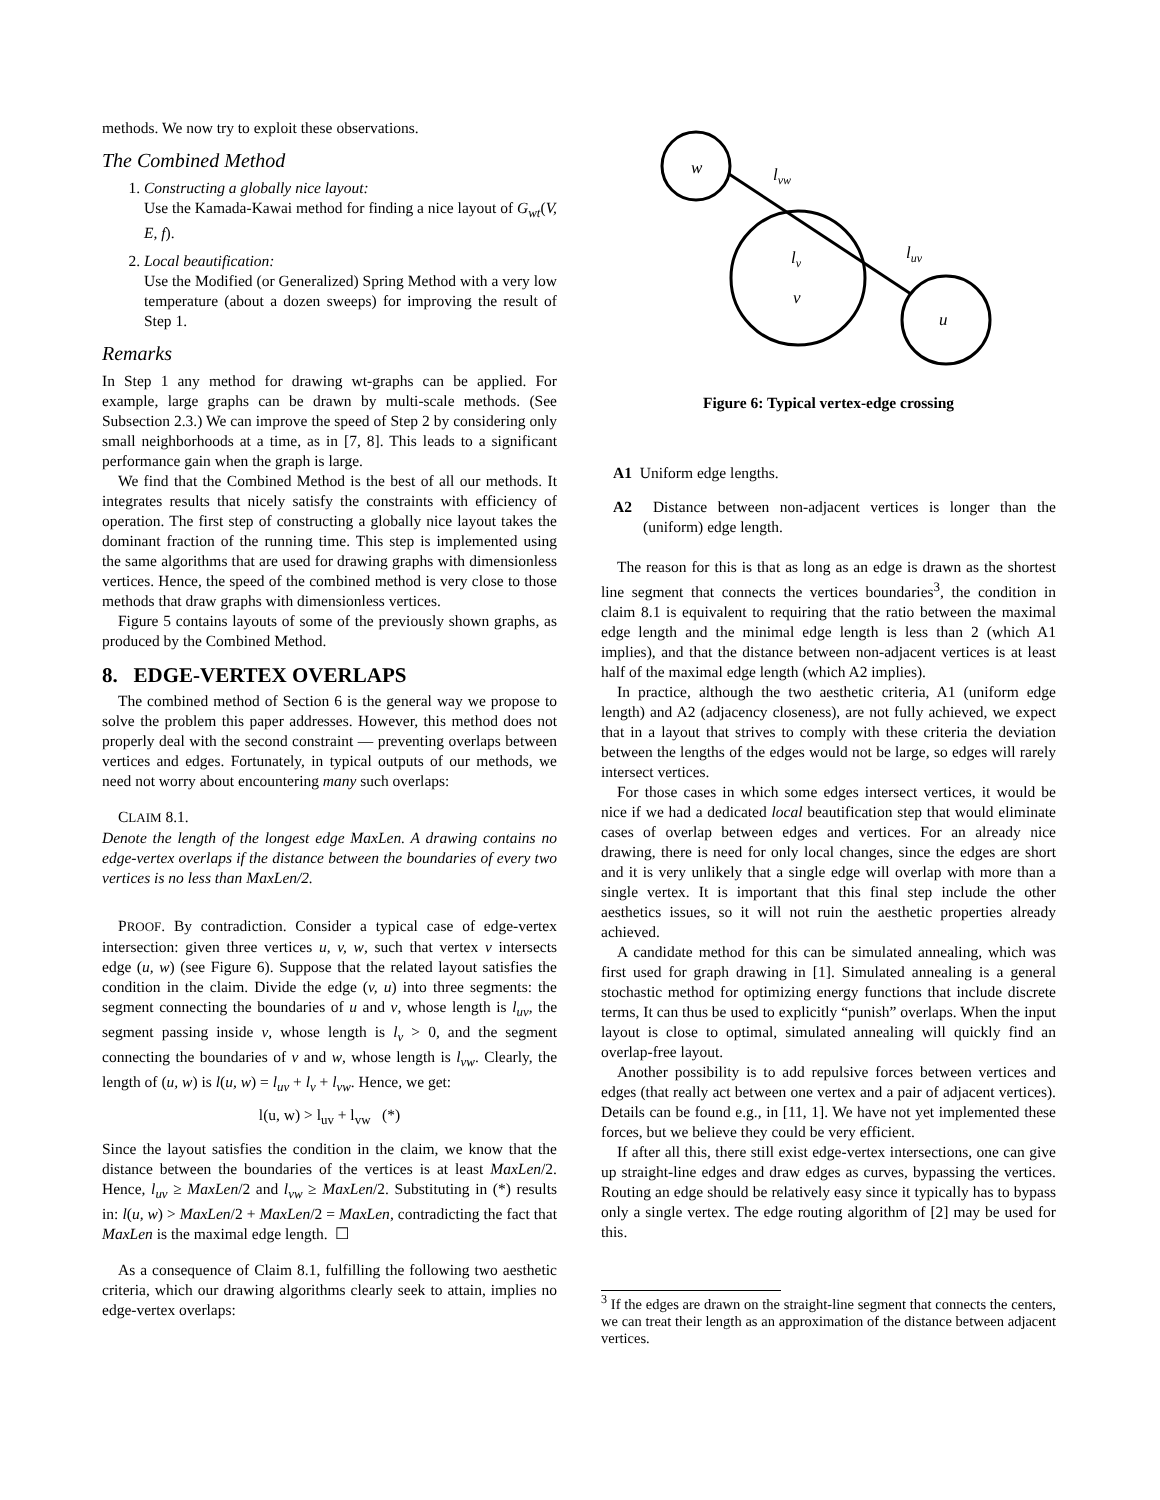methods. We now try to exploit these observations.
The Combined Method
1. Constructing a globally nice layout:
Use the Kamada-Kawai method for finding a nice layout of G<sub>wt</sub>(V, E, f).
2. Local beautification:
Use the Modified (or Generalized) Spring Method with a very low temperature (about a dozen sweeps) for improving the result of Step 1.
Remarks
In Step 1 any method for drawing wt-graphs can be applied. For example, large graphs can be drawn by multi-scale methods. (See Subsection 2.3.) We can improve the speed of Step 2 by considering only small neighborhoods at a time, as in [7, 8]. This leads to a significant performance gain when the graph is large.
We find that the Combined Method is the best of all our methods. It integrates results that nicely satisfy the constraints with efficiency of operation. The first step of constructing a globally nice layout takes the dominant fraction of the running time. This step is implemented using the same algorithms that are used for drawing graphs with dimensionless vertices. Hence, the speed of the combined method is very close to those methods that draw graphs with dimensionless vertices.
Figure 5 contains layouts of some of the previously shown graphs, as produced by the Combined Method.
8. EDGE-VERTEX OVERLAPS
The combined method of Section 6 is the general way we propose to solve the problem this paper addresses. However, this method does not properly deal with the second constraint — preventing overlaps between vertices and edges. Fortunately, in typical outputs of our methods, we need not worry about encountering many such overlaps:
CLAIM 8.1.
Denote the length of the longest edge MaxLen. A drawing contains no edge-vertex overlaps if the distance between the boundaries of every two vertices is no less than MaxLen/2.
PROOF. By contradiction. Consider a typical case of edge-vertex intersection: given three vertices u, v, w, such that vertex v intersects edge (u, w) (see Figure 6). Suppose that the related layout satisfies the condition in the claim. Divide the edge (v, u) into three segments: the segment connecting the boundaries of u and v, whose length is l<sub>uv</sub>, the segment passing inside v, whose length is l<sub>v</sub> > 0, and the segment connecting the boundaries of v and w, whose length is l<sub>vw</sub>. Clearly, the length of (u, w) is l(u, w) = l<sub>uv</sub> + l<sub>v</sub> + l<sub>vw</sub>. Hence, we get:
l(u, w) > l<sub>uv</sub> + l<sub>vw</sub> (*)
Since the layout satisfies the condition in the claim, we know that the distance between the boundaries of the vertices is at least MaxLen/2. Hence, l<sub>uv</sub> ≥ MaxLen/2 and l<sub>vw</sub> ≥ MaxLen/2. Substituting in (*) results in: l(u, w) > MaxLen/2 + MaxLen/2 = MaxLen, contradicting the fact that MaxLen is the maximal edge length. ☐
As a consequence of Claim 8.1, fulfilling the following two aesthetic criteria, which our drawing algorithms clearly seek to attain, implies no edge-vertex overlaps:
w
lvw
lv
luv
v
u
Figure 6: Typical vertex-edge crossing
A1 Uniform edge lengths.
A2 Distance between non-adjacent vertices is longer than the (uniform) edge length.
The reason for this is that as long as an edge is drawn as the shortest line segment that connects the vertices boundaries<sup>3</sup>, the condition in claim 8.1 is equivalent to requiring that the ratio between the maximal edge length and the minimal edge length is less than 2 (which A1 implies), and that the distance between non-adjacent vertices is at least half of the maximal edge length (which A2 implies).
In practice, although the two aesthetic criteria, A1 (uniform edge length) and A2 (adjacency closeness), are not fully achieved, we expect that in a layout that strives to comply with these criteria the deviation between the lengths of the edges would not be large, so edges will rarely intersect vertices.
For those cases in which some edges intersect vertices, it would be nice if we had a dedicated local beautification step that would eliminate cases of overlap between edges and vertices. For an already nice drawing, there is need for only local changes, since the edges are short and it is very unlikely that a single edge will overlap with more than a single vertex. It is important that this final step include the other aesthetics issues, so it will not ruin the aesthetic properties already achieved.
A candidate method for this can be simulated annealing, which was first used for graph drawing in [1]. Simulated annealing is a general stochastic method for optimizing energy functions that include discrete terms, It can thus be used to explicitly “punish” overlaps. When the input layout is close to optimal, simulated annealing will quickly find an overlap-free layout.
Another possibility is to add repulsive forces between vertices and edges (that really act between one vertex and a pair of adjacent vertices). Details can be found e.g., in [11, 1]. We have not yet implemented these forces, but we believe they could be very efficient.
If after all this, there still exist edge-vertex intersections, one can give up straight-line edges and draw edges as curves, bypassing the vertices. Routing an edge should be relatively easy since it typically has to bypass only a single vertex. The edge routing algorithm of [2] may be used for this.
<sup>3</sup> If the edges are drawn on the straight-line segment that connects the centers, we can treat their length as an approximation of the distance between adjacent vertices.